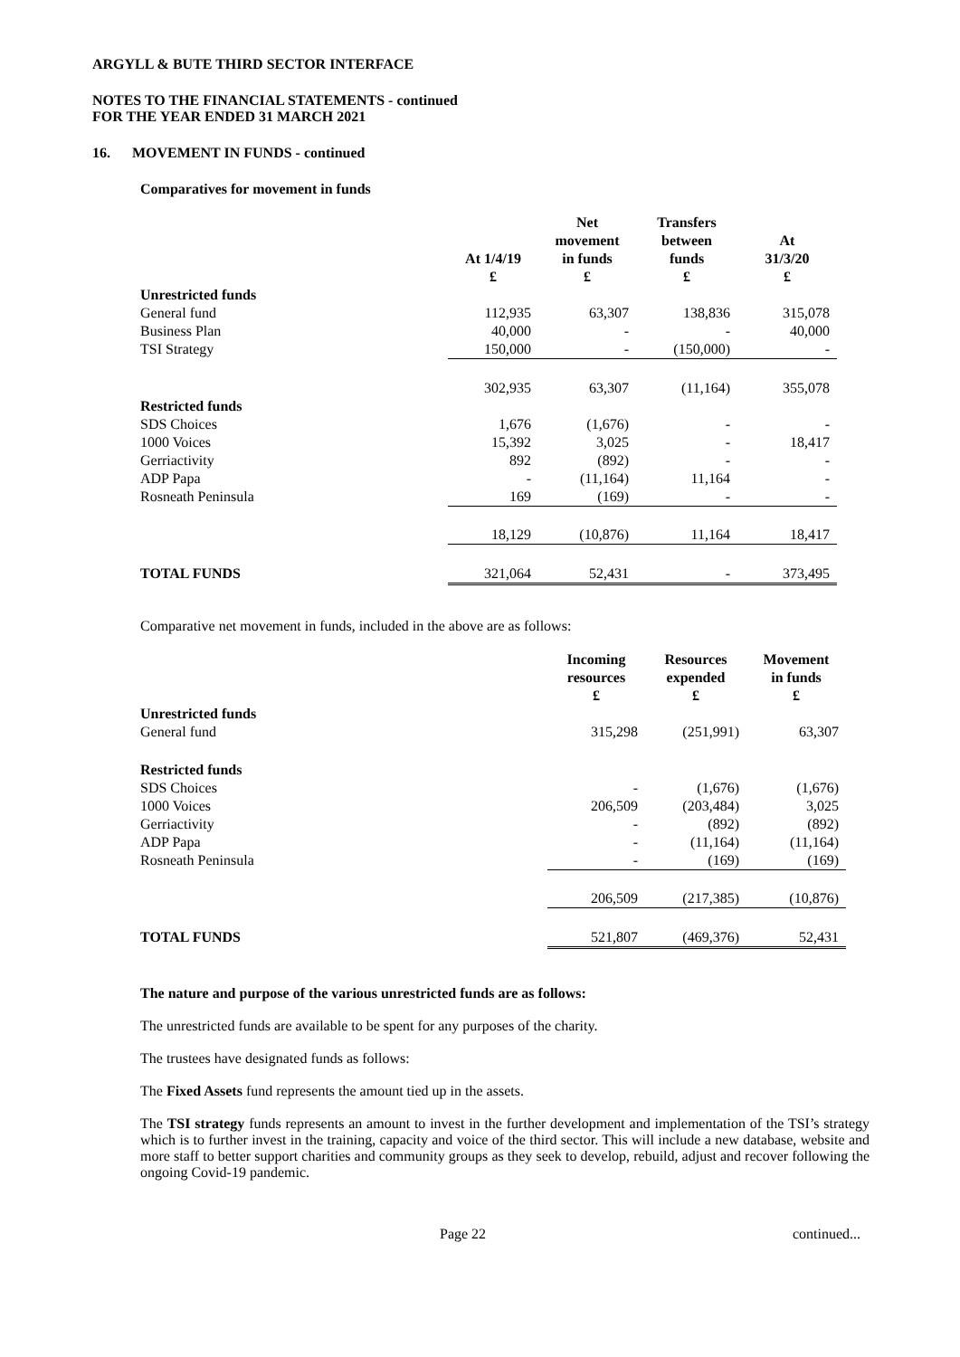ARGYLL & BUTE THIRD SECTOR INTERFACE
NOTES TO THE FINANCIAL STATEMENTS - continued
FOR THE YEAR ENDED 31 MARCH 2021
16. MOVEMENT IN FUNDS - continued
Comparatives for movement in funds
| | At 1/4/19 £ | Net movement in funds £ | Transfers between funds £ | At 31/3/20 £ |
| Unrestricted funds | | | | |
| General fund | 112,935 | 63,307 | 138,836 | 315,078 |
| Business Plan | 40,000 | - | - | 40,000 |
| TSI Strategy | 150,000 | - | (150,000) | - |
| | 302,935 | 63,307 | (11,164) | 355,078 |
| Restricted funds | | | | |
| SDS Choices | 1,676 | (1,676) | - | - |
| 1000 Voices | 15,392 | 3,025 | - | 18,417 |
| Gerriactivity | 892 | (892) | - | - |
| ADP Papa | - | (11,164) | 11,164 | - |
| Rosneath Peninsula | 169 | (169) | - | - |
| | 18,129 | (10,876) | 11,164 | 18,417 |
| TOTAL FUNDS | 321,064 | 52,431 | - | 373,495 |
Comparative net movement in funds, included in the above are as follows:
| | Incoming resources £ | Resources expended £ | Movement in funds £ |
| Unrestricted funds | | | |
| General fund | 315,298 | (251,991) | 63,307 |
| Restricted funds | | | |
| SDS Choices | - | (1,676) | (1,676) |
| 1000 Voices | 206,509 | (203,484) | 3,025 |
| Gerriactivity | - | (892) | (892) |
| ADP Papa | - | (11,164) | (11,164) |
| Rosneath Peninsula | - | (169) | (169) |
| | 206,509 | (217,385) | (10,876) |
| TOTAL FUNDS | 521,807 | (469,376) | 52,431 |
The nature and purpose of the various unrestricted funds are as follows:
The unrestricted funds are available to be spent for any purposes of the charity.
The trustees have designated funds as follows:
The Fixed Assets fund represents the amount tied up in the assets.
The TSI strategy funds represents an amount to invest in the further development and implementation of the TSI’s strategy which is to further invest in the training, capacity and voice of the third sector. This will include a new database, website and more staff to better support charities and community groups as they seek to develop, rebuild, adjust and recover following the ongoing Covid-19 pandemic.
Page 22 continued...